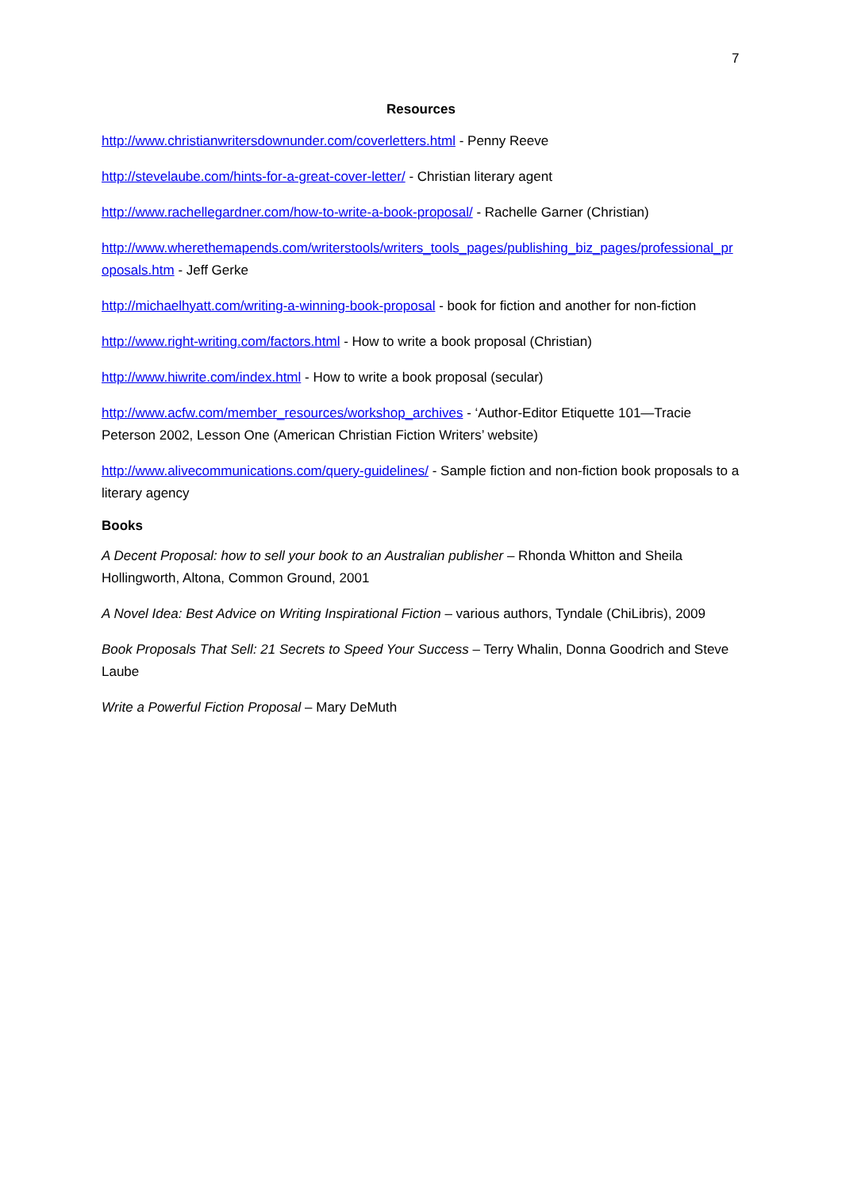7
Resources
http://www.christianwritersdownunder.com/coverletters.html - Penny Reeve
http://stevelaube.com/hints-for-a-great-cover-letter/ - Christian literary agent
http://www.rachellegardner.com/how-to-write-a-book-proposal/ - Rachelle Garner (Christian)
http://www.wherethemapends.com/writerstools/writers_tools_pages/publishing_biz_pages/professional_proposals.htm - Jeff Gerke
http://michaelhyatt.com/writing-a-winning-book-proposal - book for fiction and another for non-fiction
http://www.right-writing.com/factors.html - How to write a book proposal (Christian)
http://www.hiwrite.com/index.html - How to write a book proposal (secular)
http://www.acfw.com/member_resources/workshop_archives - ‘Author-Editor Etiquette 101—Tracie Peterson 2002, Lesson One (American Christian Fiction Writers’ website)
http://www.alivecommunications.com/query-guidelines/ - Sample fiction and non-fiction book proposals to a literary agency
Books
A Decent Proposal: how to sell your book to an Australian publisher – Rhonda Whitton and Sheila Hollingworth, Altona, Common Ground, 2001
A Novel Idea: Best Advice on Writing Inspirational Fiction – various authors, Tyndale (ChiLibris), 2009
Book Proposals That Sell: 21 Secrets to Speed Your Success – Terry Whalin, Donna Goodrich and Steve Laube
Write a Powerful Fiction Proposal – Mary DeMuth